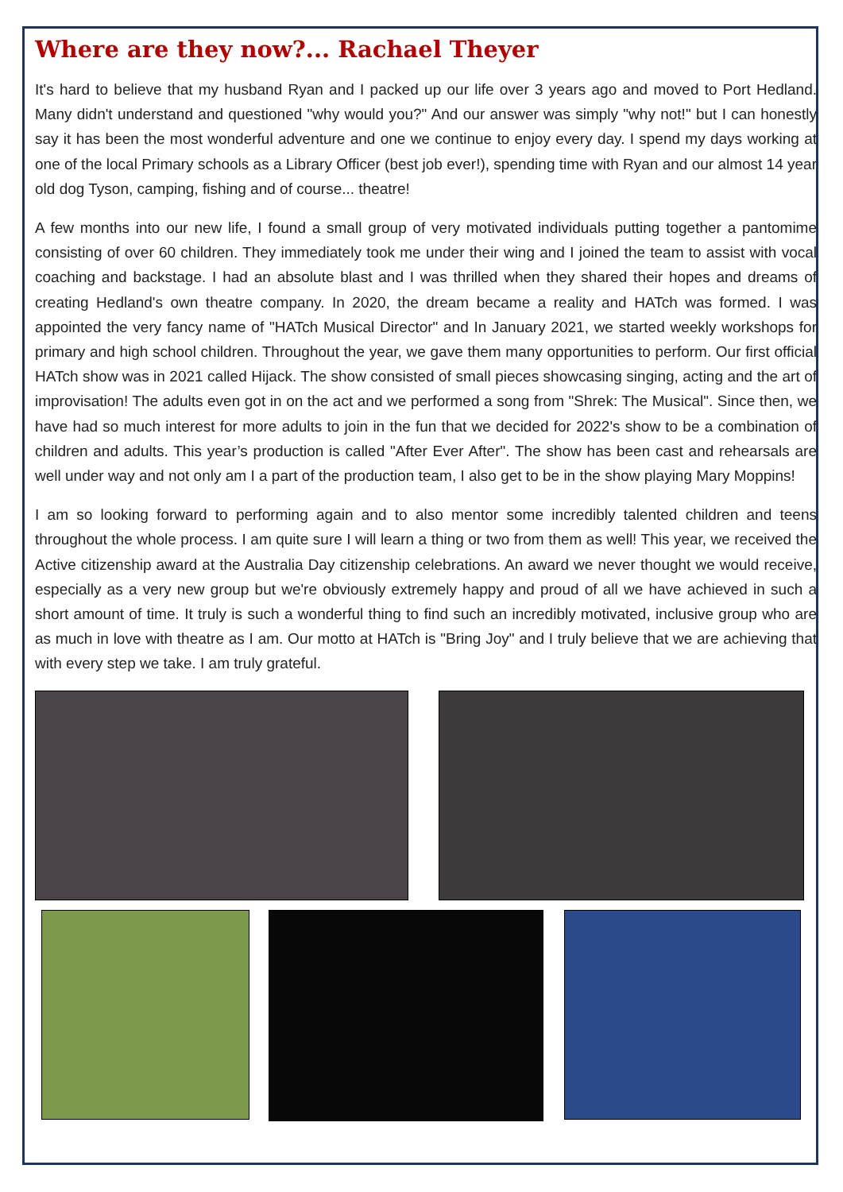Where are they now?... Rachael Theyer
It's hard to believe that my husband Ryan and I packed up our life over 3 years ago and moved to Port Hedland. Many didn't understand and questioned "why would you?" And our answer was simply "why not!" but I can honestly say it has been the most wonderful adventure and one we continue to enjoy every day. I spend my days working at one of the local Primary schools as a Library Officer (best job ever!), spending time with Ryan and our almost 14 year old dog Tyson, camping, fishing and of course... theatre!
A few months into our new life, I found a small group of very motivated individuals putting together a pantomime consisting of over 60 children. They immediately took me under their wing and I joined the team to assist with vocal coaching and backstage. I had an absolute blast and I was thrilled when they shared their hopes and dreams of creating Hedland's own theatre company. In 2020, the dream became a reality and HATch was formed. I was appointed the very fancy name of "HATch Musical Director" and In January 2021, we started weekly workshops for primary and high school children. Throughout the year, we gave them many opportunities to perform. Our first official HATch show was in 2021 called Hijack. The show consisted of small pieces showcasing singing, acting and the art of improvisation! The adults even got in on the act and we performed a song from "Shrek: The Musical". Since then, we have had so much interest for more adults to join in the fun that we decided for 2022's show to be a combination of children and adults. This year’s production is called "After Ever After". The show has been cast and rehearsals are well under way and not only am I a part of the production team, I also get to be in the show playing Mary Moppins!
I am so looking forward to performing again and to also mentor some incredibly talented children and teens throughout the whole process. I am quite sure I will learn a thing or two from them as well! This year, we received the Active citizenship award at the Australia Day citizenship celebrations. An award we never thought we would receive, especially as a very new group but we're obviously extremely happy and proud of all we have achieved in such a short amount of time. It truly is such a wonderful thing to find such an incredibly motivated, inclusive group who are as much in love with theatre as I am. Our motto at HATch is "Bring Joy" and I truly believe that we are achieving that with every step we take. I am truly grateful.